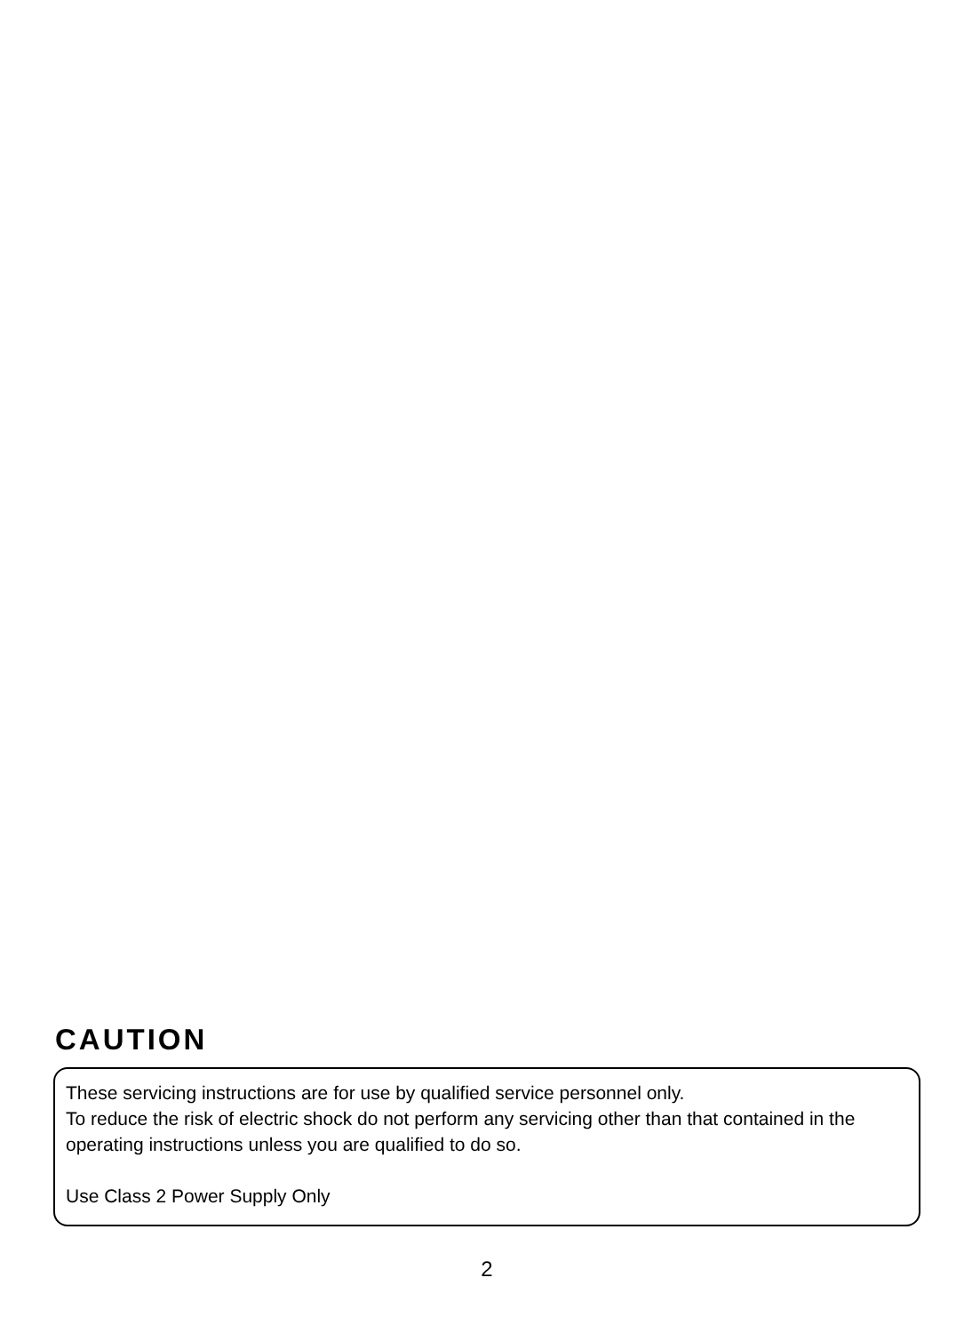CAUTION
These servicing instructions are for use by qualified service personnel only.
To reduce the risk of electric shock do not perform any servicing other than that contained in the operating instructions unless you are qualified to do so.
Use Class 2 Power Supply Only
2